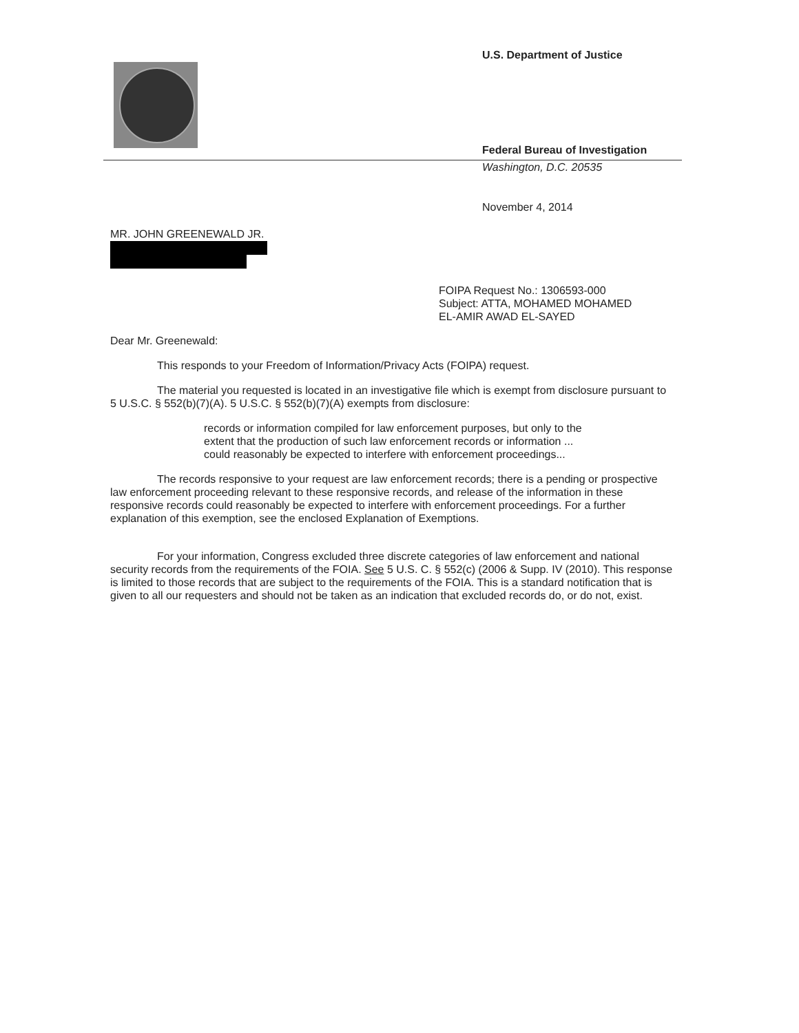U.S. Department of Justice
Federal Bureau of Investigation
Washington, D.C. 20535
November 4, 2014
MR. JOHN GREENEWALD JR.
FOIPA Request No.: 1306593-000
Subject: ATTA, MOHAMED MOHAMED
EL-AMIR AWAD EL-SAYED
Dear Mr. Greenewald:
This responds to your Freedom of Information/Privacy Acts (FOIPA) request.
The material you requested is located in an investigative file which is exempt from disclosure pursuant to 5 U.S.C. § 552(b)(7)(A). 5 U.S.C. § 552(b)(7)(A) exempts from disclosure:
records or information compiled for law enforcement purposes, but only to the extent that the production of such law enforcement records or information ... could reasonably be expected to interfere with enforcement proceedings...
The records responsive to your request are law enforcement records; there is a pending or prospective law enforcement proceeding relevant to these responsive records, and release of the information in these responsive records could reasonably be expected to interfere with enforcement proceedings. For a further explanation of this exemption, see the enclosed Explanation of Exemptions.
For your information, Congress excluded three discrete categories of law enforcement and national security records from the requirements of the FOIA. See 5 U.S. C. § 552(c) (2006 & Supp. IV (2010). This response is limited to those records that are subject to the requirements of the FOIA. This is a standard notification that is given to all our requesters and should not be taken as an indication that excluded records do, or do not, exist.